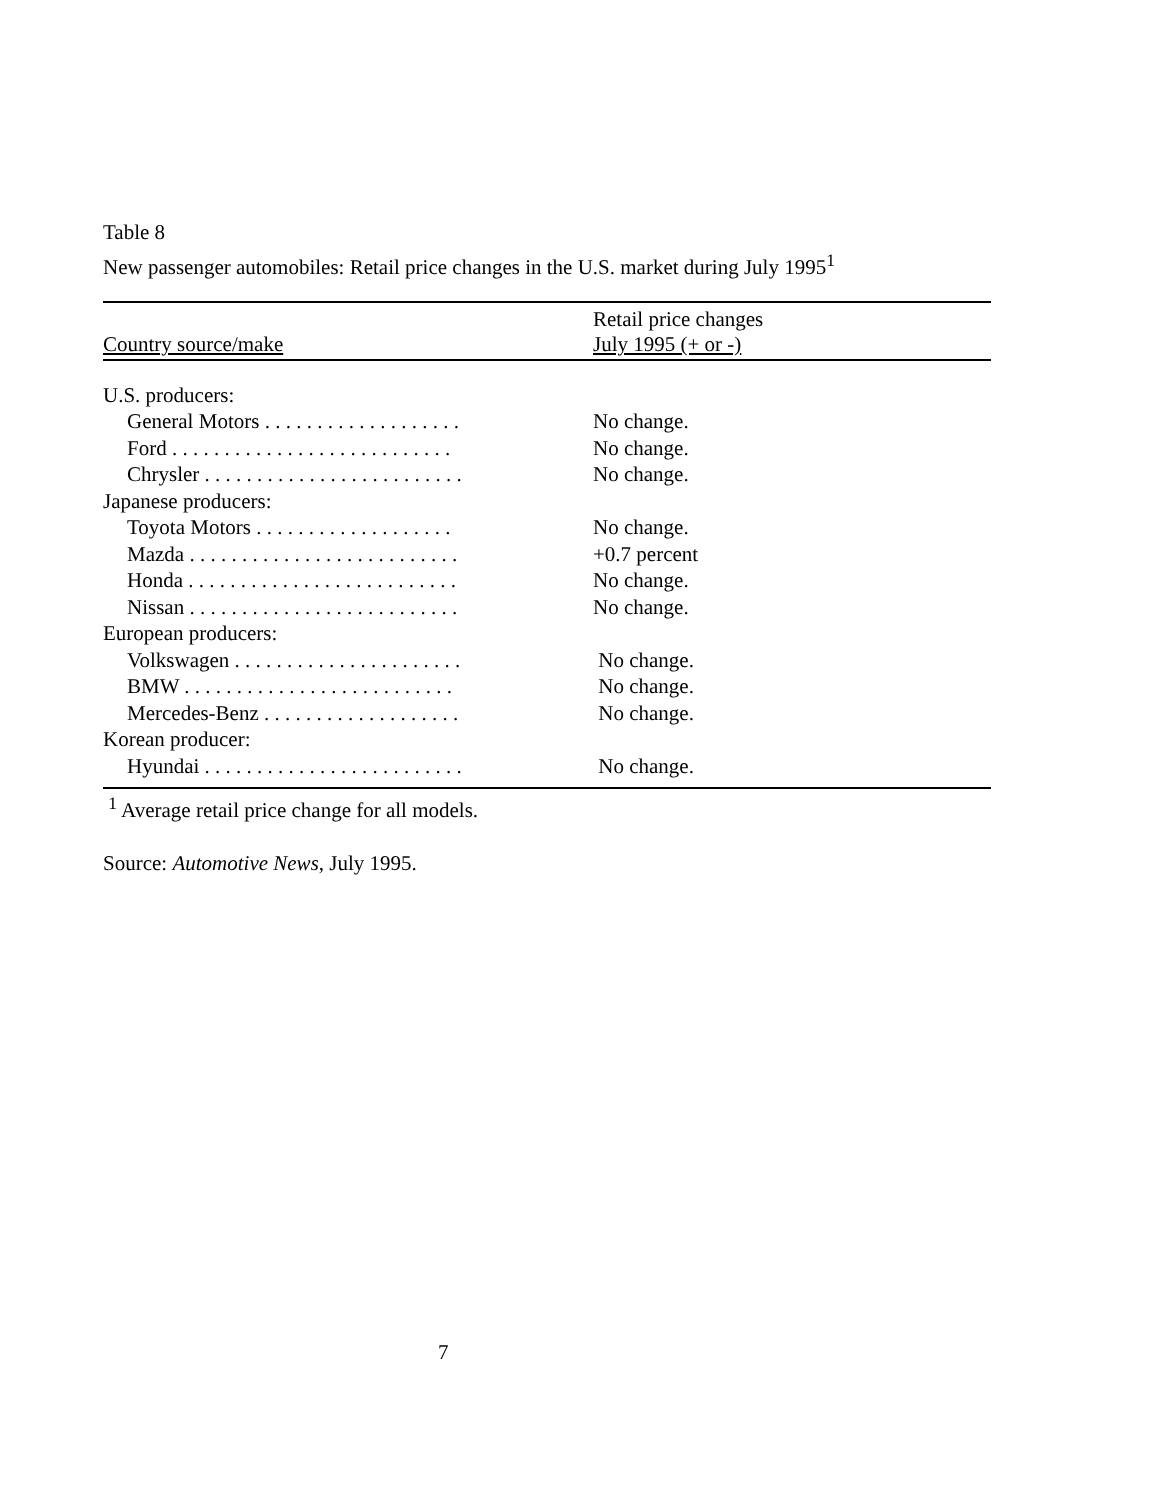Table 8
New passenger automobiles: Retail price changes in the U.S. market during July 1995<sup>1</sup>
| Country source/make | Retail price changes July 1995 (+ or -) |
| --- | --- |
| U.S. producers: | |
| General Motors . . . . . . . . . . . . . . . . . . . | No change. |
| Ford . . . . . . . . . . . . . . . . . . . . . . . . . . . | No change. |
| Chrysler . . . . . . . . . . . . . . . . . . . . . . . . . | No change. |
| Japanese producers: | |
| Toyota Motors . . . . . . . . . . . . . . . . . . . | No change. |
| Mazda . . . . . . . . . . . . . . . . . . . . . . . . . . | +0.7 percent |
| Honda . . . . . . . . . . . . . . . . . . . . . . . . . . | No change. |
| Nissan . . . . . . . . . . . . . . . . . . . . . . . . . . | No change. |
| European producers: | |
| Volkswagen . . . . . . . . . . . . . . . . . . . . . . | No change. |
| BMW . . . . . . . . . . . . . . . . . . . . . . . . . . | No change. |
| Mercedes-Benz . . . . . . . . . . . . . . . . . . . | No change. |
| Korean producer: | |
| Hyundai . . . . . . . . . . . . . . . . . . . . . . . . . | No change. |
<sup>1</sup> Average retail price change for all models.
Source: Automotive News, July 1995.
7